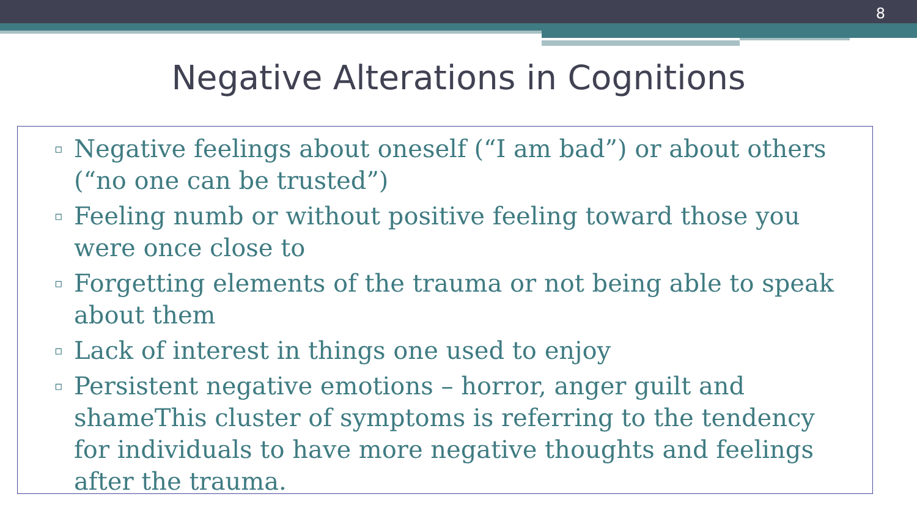8
Negative Alterations in Cognitions
▫ Negative feelings about oneself (“I am bad”) or about others (“no one can be trusted”)
▫ Feeling numb or without positive feeling toward those you were once close to
▫ Forgetting elements of the trauma or not being able to speak about them
▫ Lack of interest in things one used to enjoy
▫ Persistent negative emotions – horror, anger guilt and shameThis cluster of symptoms is referring to the tendency for individuals to have more negative thoughts and feelings after the trauma.